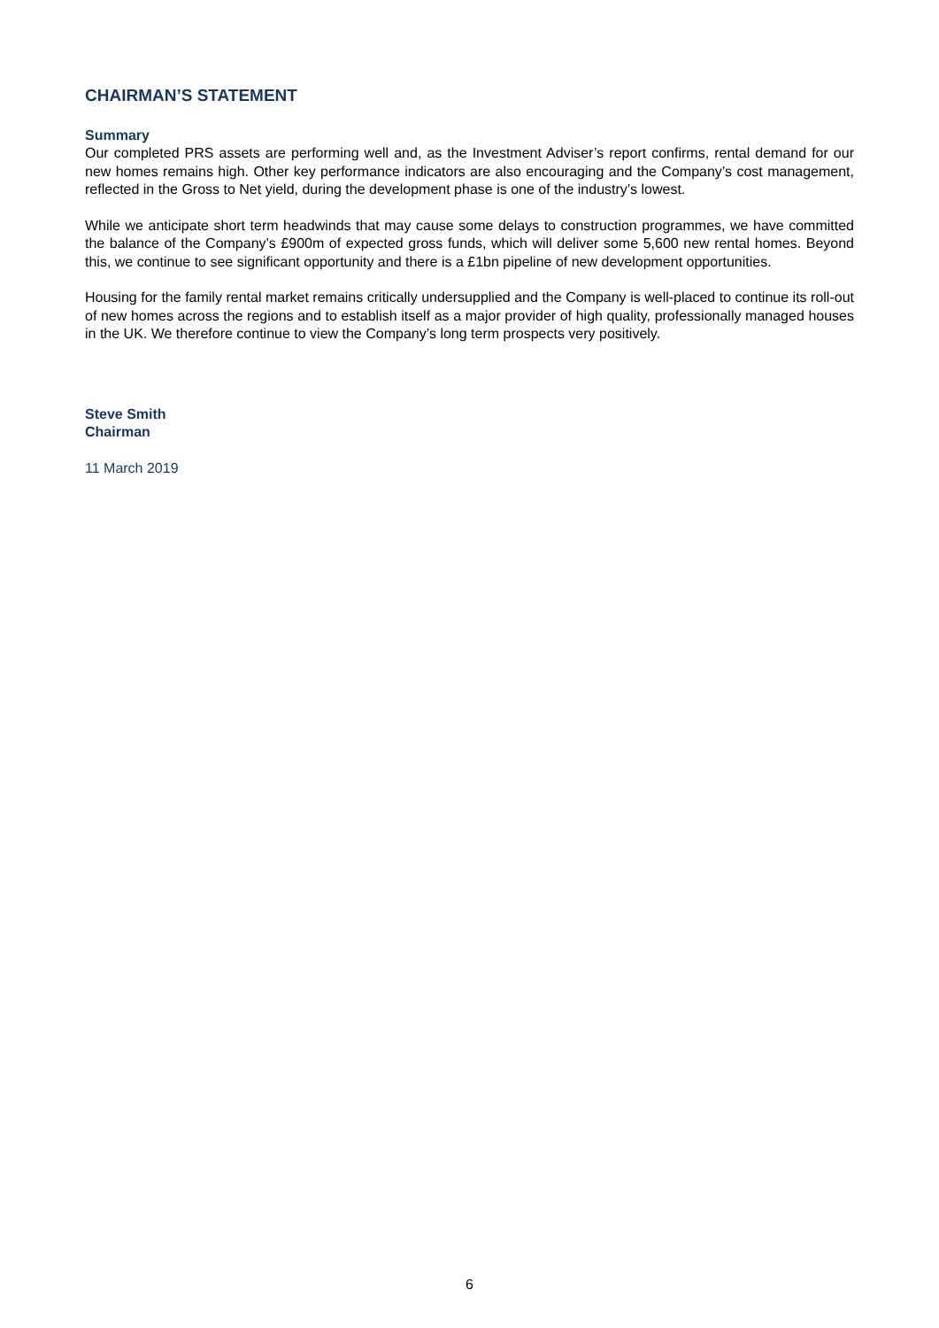CHAIRMAN’S STATEMENT
Summary
Our completed PRS assets are performing well and, as the Investment Adviser’s report confirms, rental demand for our new homes remains high. Other key performance indicators are also encouraging and the Company’s cost management, reflected in the Gross to Net yield, during the development phase is one of the industry’s lowest.
While we anticipate short term headwinds that may cause some delays to construction programmes, we have committed the balance of the Company’s £900m of expected gross funds, which will deliver some 5,600 new rental homes. Beyond this, we continue to see significant opportunity and there is a £1bn pipeline of new development opportunities.
Housing for the family rental market remains critically undersupplied and the Company is well-placed to continue its roll-out of new homes across the regions and to establish itself as a major provider of high quality, professionally managed houses in the UK. We therefore continue to view the Company’s long term prospects very positively.
Steve Smith
Chairman
11 March 2019
6